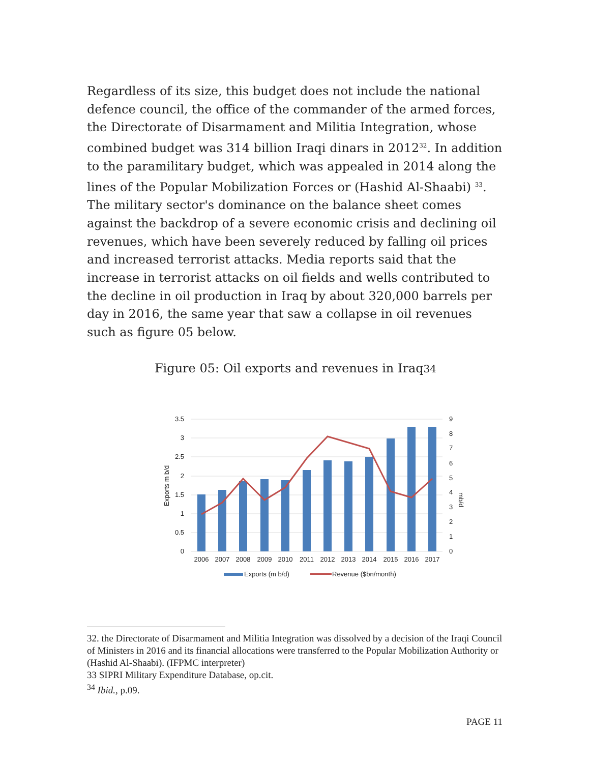Regardless of its size, this budget does not include the national defence council, the office of the commander of the armed forces, the Directorate of Disarmament and Militia Integration, whose combined budget was 314 billion Iraqi dinars in 2012<sup>32</sup>. In addition to the paramilitary budget, which was appealed in 2014 along the lines of the Popular Mobilization Forces or (Hashid Al-Shaabi) <sup>33</sup>. The military sector's dominance on the balance sheet comes against the backdrop of a severe economic crisis and declining oil revenues, which have been severely reduced by falling oil prices and increased terrorist attacks. Media reports said that the increase in terrorist attacks on oil fields and wells contributed to the decline in oil production in Iraq by about 320,000 barrels per day in 2016, the same year that saw a collapse in oil revenues such as figure 05 below.
Figure 05: Oil exports and revenues in Iraq34
3.5
3
2.5
2
1.5
1
0.5
0
9
8
7
6
5
4
3
2
1
0
Exports m b/d
mb/d
2006
2007
2008
2009
2010
2011
2012
2013
2014
2015
2016
2017
Exports (m b/d)
Revenue ($bn/month)
32. the Directorate of Disarmament and Militia Integration was dissolved by a decision of the Iraqi Council of Ministers in 2016 and its financial allocations were transferred to the Popular Mobilization Authority or (Hashid Al-Shaabi). (IFPMC interpreter)
33 SIPRI Military Expenditure Database, op.cit.
<sup>34</sup> Ibid., p.09.
PAGE 11